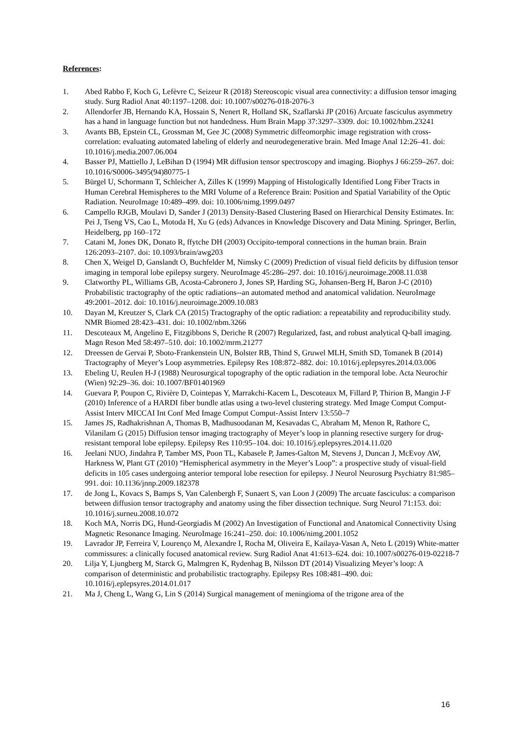References:
1. Abed Rabbo F, Koch G, Lefèvre C, Seizeur R (2018) Stereoscopic visual area connectivity: a diffusion tensor imaging study. Surg Radiol Anat 40:1197–1208. doi: 10.1007/s00276-018-2076-3
2. Allendorfer JB, Hernando KA, Hossain S, Nenert R, Holland SK, Szaflarski JP (2016) Arcuate fasciculus asymmetry has a hand in language function but not handedness. Hum Brain Mapp 37:3297–3309. doi: 10.1002/hbm.23241
3. Avants BB, Epstein CL, Grossman M, Gee JC (2008) Symmetric diffeomorphic image registration with cross-correlation: evaluating automated labeling of elderly and neurodegenerative brain. Med Image Anal 12:26–41. doi: 10.1016/j.media.2007.06.004
4. Basser PJ, Mattiello J, LeBihan D (1994) MR diffusion tensor spectroscopy and imaging. Biophys J 66:259–267. doi: 10.1016/S0006-3495(94)80775-1
5. Bürgel U, Schormann T, Schleicher A, Zilles K (1999) Mapping of Histologically Identified Long Fiber Tracts in Human Cerebral Hemispheres to the MRI Volume of a Reference Brain: Position and Spatial Variability of the Optic Radiation. NeuroImage 10:489–499. doi: 10.1006/nimg.1999.0497
6. Campello RJGB, Moulavi D, Sander J (2013) Density-Based Clustering Based on Hierarchical Density Estimates. In: Pei J, Tseng VS, Cao L, Motoda H, Xu G (eds) Advances in Knowledge Discovery and Data Mining. Springer, Berlin, Heidelberg, pp 160–172
7. Catani M, Jones DK, Donato R, ffytche DH (2003) Occipito-temporal connections in the human brain. Brain 126:2093–2107. doi: 10.1093/brain/awg203
8. Chen X, Weigel D, Ganslandt O, Buchfelder M, Nimsky C (2009) Prediction of visual field deficits by diffusion tensor imaging in temporal lobe epilepsy surgery. NeuroImage 45:286–297. doi: 10.1016/j.neuroimage.2008.11.038
9. Clatworthy PL, Williams GB, Acosta-Cabronero J, Jones SP, Harding SG, Johansen-Berg H, Baron J-C (2010) Probabilistic tractography of the optic radiations--an automated method and anatomical validation. NeuroImage 49:2001–2012. doi: 10.1016/j.neuroimage.2009.10.083
10. Dayan M, Kreutzer S, Clark CA (2015) Tractography of the optic radiation: a repeatability and reproducibility study. NMR Biomed 28:423–431. doi: 10.1002/nbm.3266
11. Descoteaux M, Angelino E, Fitzgibbons S, Deriche R (2007) Regularized, fast, and robust analytical Q-ball imaging. Magn Reson Med 58:497–510. doi: 10.1002/mrm.21277
12. Dreessen de Gervai P, Sboto-Frankenstein UN, Bolster RB, Thind S, Gruwel MLH, Smith SD, Tomanek B (2014) Tractography of Meyer’s Loop asymmetries. Epilepsy Res 108:872–882. doi: 10.1016/j.eplepsyres.2014.03.006
13. Ebeling U, Reulen H-J (1988) Neurosurgical topography of the optic radiation in the temporal lobe. Acta Neurochir (Wien) 92:29–36. doi: 10.1007/BF01401969
14. Guevara P, Poupon C, Rivière D, Cointepas Y, Marrakchi-Kacem L, Descoteaux M, Fillard P, Thirion B, Mangin J-F (2010) Inference of a HARDI fiber bundle atlas using a two-level clustering strategy. Med Image Comput Comput-Assist Interv MICCAI Int Conf Med Image Comput Comput-Assist Interv 13:550–7
15. James JS, Radhakrishnan A, Thomas B, Madhusoodanan M, Kesavadas C, Abraham M, Menon R, Rathore C, Vilanilam G (2015) Diffusion tensor imaging tractography of Meyer’s loop in planning resective surgery for drug-resistant temporal lobe epilepsy. Epilepsy Res 110:95–104. doi: 10.1016/j.eplepsyres.2014.11.020
16. Jeelani NUO, Jindahra P, Tamber MS, Poon TL, Kabasele P, James-Galton M, Stevens J, Duncan J, McEvoy AW, Harkness W, Plant GT (2010) “Hemispherical asymmetry in the Meyer’s Loop”: a prospective study of visual-field deficits in 105 cases undergoing anterior temporal lobe resection for epilepsy. J Neurol Neurosurg Psychiatry 81:985–991. doi: 10.1136/jnnp.2009.182378
17. de Jong L, Kovacs S, Bamps S, Van Calenbergh F, Sunaert S, van Loon J (2009) The arcuate fasciculus: a comparison between diffusion tensor tractography and anatomy using the fiber dissection technique. Surg Neurol 71:153. doi: 10.1016/j.surneu.2008.10.072
18. Koch MA, Norris DG, Hund-Georgiadis M (2002) An Investigation of Functional and Anatomical Connectivity Using Magnetic Resonance Imaging. NeuroImage 16:241–250. doi: 10.1006/nimg.2001.1052
19. Lavrador JP, Ferreira V, Lourenço M, Alexandre I, Rocha M, Oliveira E, Kailaya-Vasan A, Neto L (2019) White-matter commissures: a clinically focused anatomical review. Surg Radiol Anat 41:613–624. doi: 10.1007/s00276-019-02218-7
20. Lilja Y, Ljungberg M, Starck G, Malmgren K, Rydenhag B, Nilsson DT (2014) Visualizing Meyer’s loop: A comparison of deterministic and probabilistic tractography. Epilepsy Res 108:481–490. doi: 10.1016/j.eplepsyres.2014.01.017
21. Ma J, Cheng L, Wang G, Lin S (2014) Surgical management of meningioma of the trigone area of the
16